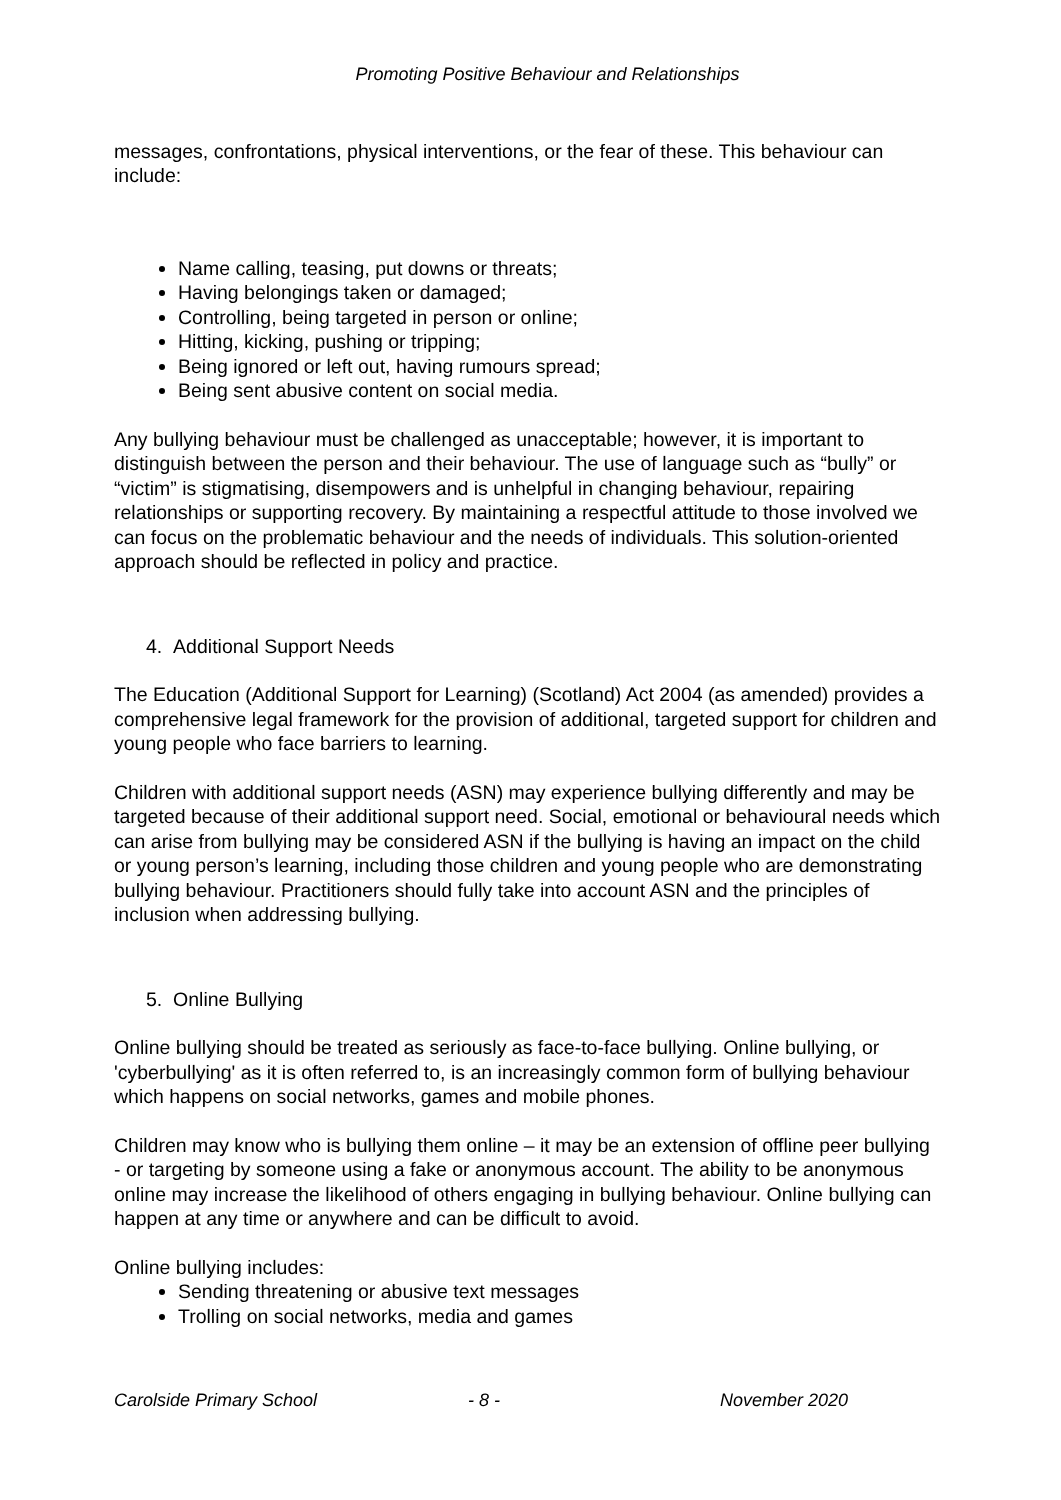Promoting Positive Behaviour and Relationships
messages, confrontations, physical interventions, or the fear of these. This behaviour can include:
Name calling, teasing, put downs or threats;
Having belongings taken or damaged;
Controlling, being targeted in person or online;
Hitting, kicking, pushing or tripping;
Being ignored or left out, having rumours spread;
Being sent abusive content on social media.
Any bullying behaviour must be challenged as unacceptable; however, it is important to distinguish between the person and their behaviour. The use of language such as “bully” or “victim” is stigmatising, disempowers and is unhelpful in changing behaviour, repairing relationships or supporting recovery. By maintaining a respectful attitude to those involved we can focus on the problematic behaviour and the needs of individuals. This solution-oriented approach should be reflected in policy and practice.
4. Additional Support Needs
The Education (Additional Support for Learning) (Scotland) Act 2004 (as amended) provides a comprehensive legal framework for the provision of additional, targeted support for children and young people who face barriers to learning.
Children with additional support needs (ASN) may experience bullying differently and may be targeted because of their additional support need. Social, emotional or behavioural needs which can arise from bullying may be considered ASN if the bullying is having an impact on the child or young person’s learning, including those children and young people who are demonstrating bullying behaviour. Practitioners should fully take into account ASN and the principles of inclusion when addressing bullying.
5. Online Bullying
Online bullying should be treated as seriously as face-to-face bullying. Online bullying, or 'cyberbullying' as it is often referred to, is an increasingly common form of bullying behaviour which happens on social networks, games and mobile phones.
Children may know who is bullying them online – it may be an extension of offline peer bullying - or targeting by someone using a fake or anonymous account. The ability to be anonymous online may increase the likelihood of others engaging in bullying behaviour. Online bullying can happen at any time or anywhere and can be difficult to avoid.
Online bullying includes:
Sending threatening or abusive text messages
Trolling on social networks, media and games
Carolside Primary School - 8 - November 2020